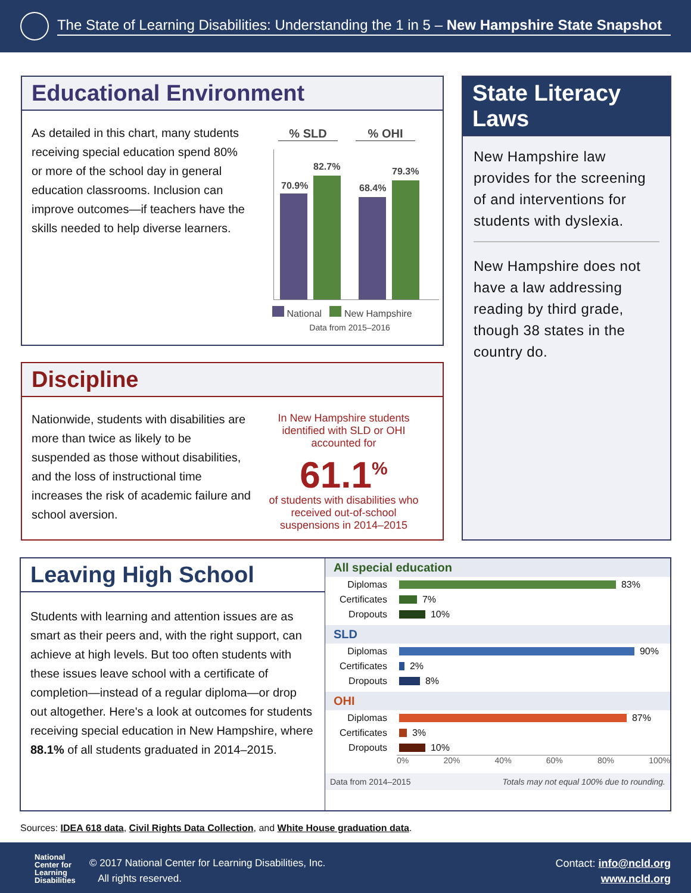The State of Learning Disabilities: Understanding the 1 in 5 – New Hampshire State Snapshot
Educational Environment
As detailed in this chart, many students receiving special education spend 80% or more of the school day in general education classrooms. Inclusion can improve outcomes—if teachers have the skills needed to help diverse learners.
% SLD% OHI
70.9%
82.7%
68.4%
79.3%
National New Hampshire
Data from 2015–2016
State Literacy Laws
New Hampshire law provides for the screening of and interventions for students with dyslexia.
New Hampshire does not have a law addressing reading by third grade, though 38 states in the country do.
Discipline
Nationwide, students with disabilities are more than twice as likely to be suspended as those without disabilities, and the loss of instructional time increases the risk of academic failure and school aversion.
In New Hampshire students identified with SLD or OHI accounted for
61.1<sup>%</sup>
of students with disabilities who received out-of-school suspensions in 2014–2015
Leaving High School
Students with learning and attention issues are as smart as their peers and, with the right support, can achieve at high levels. But too often students with these issues leave school with a certificate of completion—instead of a regular diploma—or drop out altogether. Here's a look at outcomes for students receiving special education in New Hampshire, where 88.1% of all students graduated in 2014–2015.
All special education
Diplomas 83%
Certificates 7%
Dropouts 10%
SLD
Diplomas 90%
Certificates 2%
Dropouts 8%
OHI
Diplomas 87%
Certificates 3%
Dropouts 10%
0% 20% 40% 60% 80% 100%
Data from 2014–2015 Totals may not equal 100% due to rounding.
Sources: IDEA 618 data, Civil Rights Data Collection, and White House graduation data.
National
Center for
Learning
Disabilities
© 2017 National Center for Learning Disabilities, Inc.
All rights reserved.
Contact: info@ncld.org
www.ncld.org